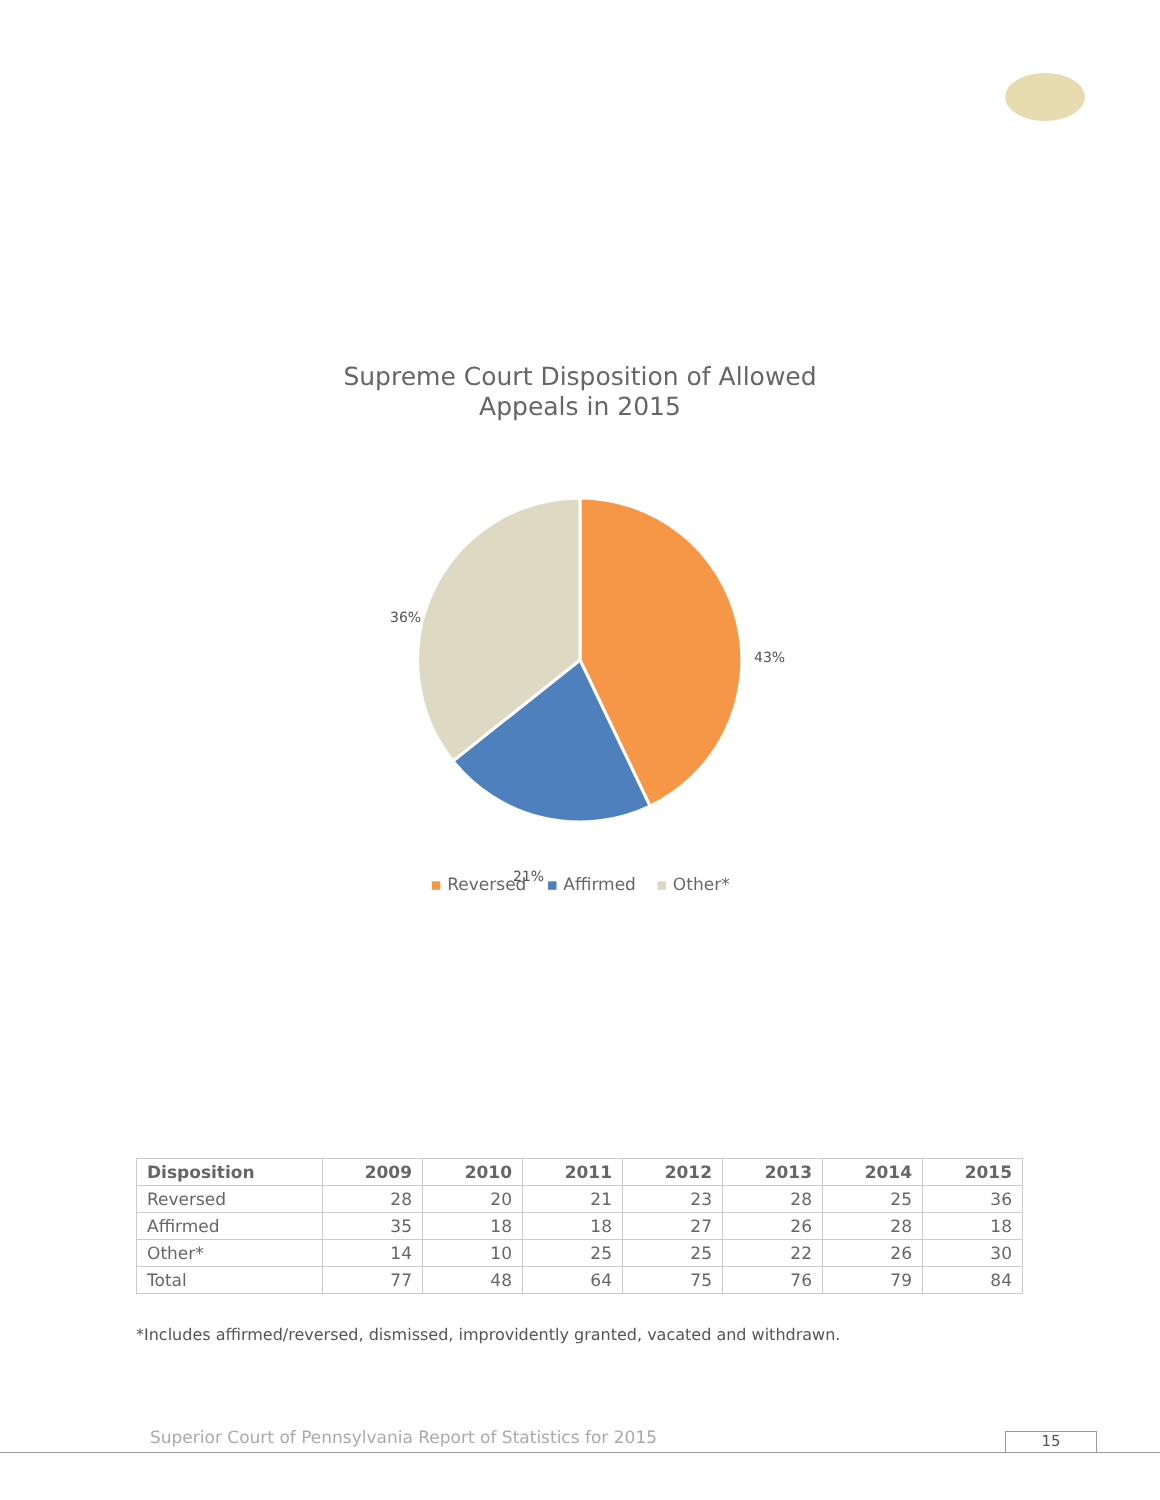Supreme Court Disposition of Allowed
Appeals in 2015
36%
43%
21%
▪ Reversed ▪ Affirmed ▪ Other*
| Disposition | 2009 | 2010 | 2011 | 2012 | 2013 | 2014 | 2015 |
| --- | --- | --- | --- | --- | --- | --- | --- |
| Reversed | 28 | 20 | 21 | 23 | 28 | 25 | 36 |
| Affirmed | 35 | 18 | 18 | 27 | 26 | 28 | 18 |
| Other* | 14 | 10 | 25 | 25 | 22 | 26 | 30 |
| Total | 77 | 48 | 64 | 75 | 76 | 79 | 84 |
*Includes affirmed/reversed, dismissed, improvidently granted, vacated and withdrawn.
Superior Court of Pennsylvania Report of Statistics for 2015
15